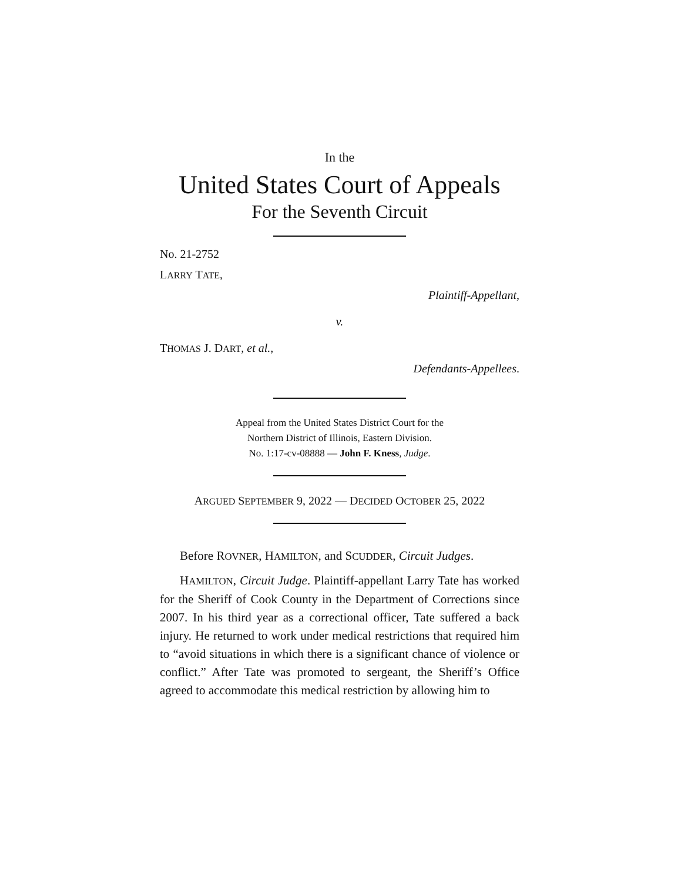In the
United States Court of Appeals
For the Seventh Circuit
No. 21-2752
LARRY TATE,
Plaintiff-Appellant,
v.
THOMAS J. DART, et al.,
Defendants-Appellees.
Appeal from the United States District Court for the
Northern District of Illinois, Eastern Division.
No. 1:17-cv-08888 — John F. Kness, Judge.
ARGUED SEPTEMBER 9, 2022 — DECIDED OCTOBER 25, 2022
Before ROVNER, HAMILTON, and SCUDDER, Circuit Judges.
HAMILTON, Circuit Judge. Plaintiff-appellant Larry Tate has worked for the Sheriff of Cook County in the Department of Corrections since 2007. In his third year as a correctional officer, Tate suffered a back injury. He returned to work under medical restrictions that required him to “avoid situations in which there is a significant chance of violence or conflict.” After Tate was promoted to sergeant, the Sheriff’s Office agreed to accommodate this medical restriction by allowing him to